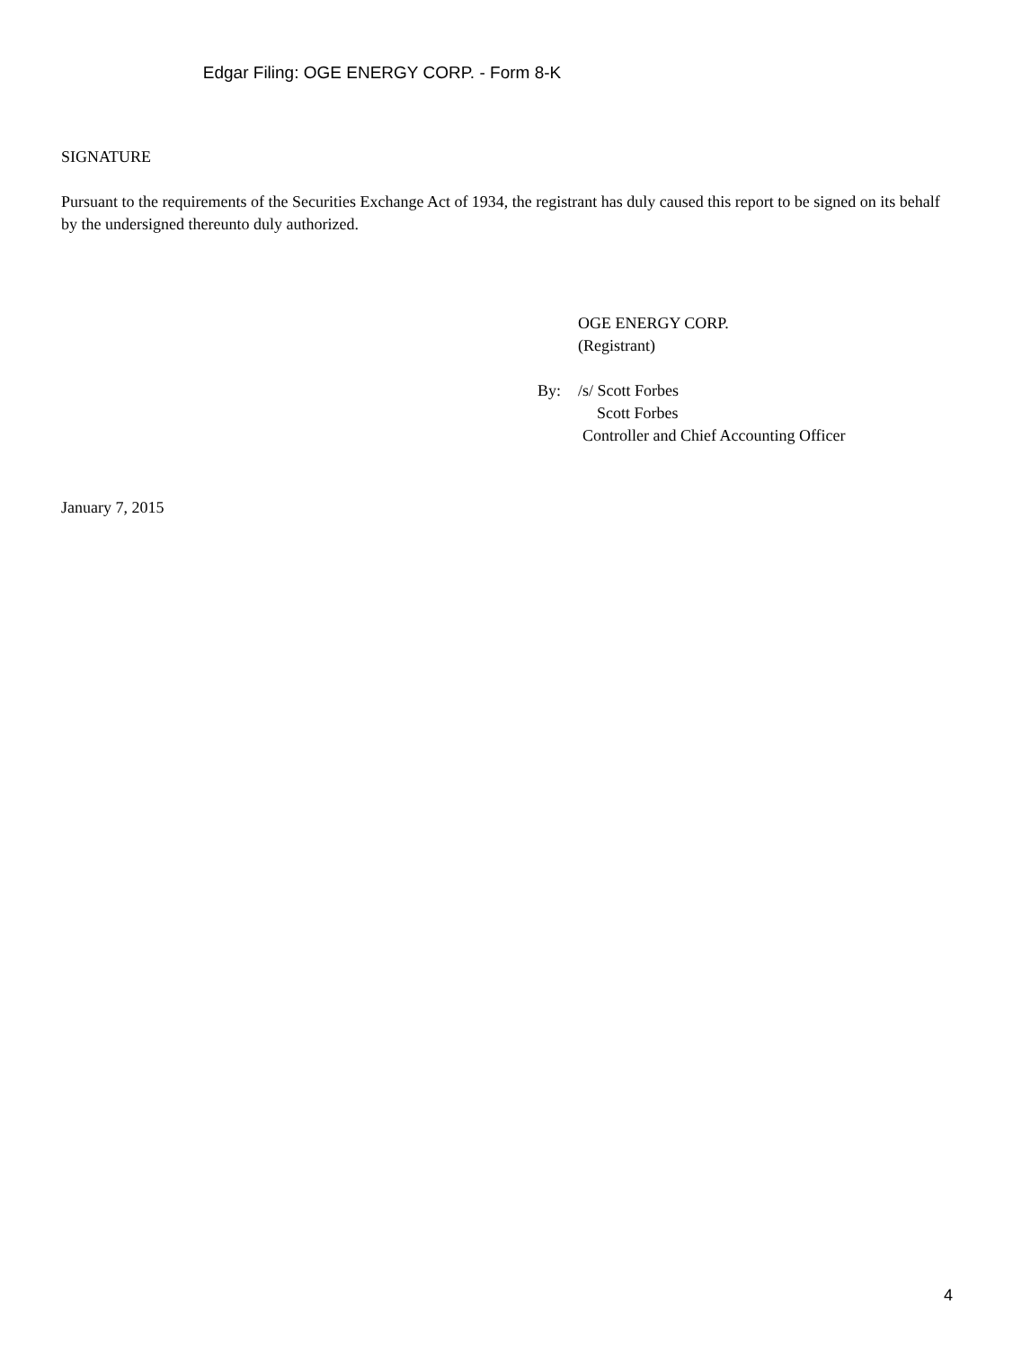Edgar Filing: OGE ENERGY CORP. - Form 8-K
SIGNATURE
Pursuant to the requirements of the Securities Exchange Act of 1934, the registrant has duly caused this report to be signed on its behalf by the undersigned thereunto duly authorized.
OGE ENERGY CORP.
(Registrant)
By: /s/ Scott Forbes
Scott Forbes
Controller and Chief Accounting Officer
January 7, 2015
4